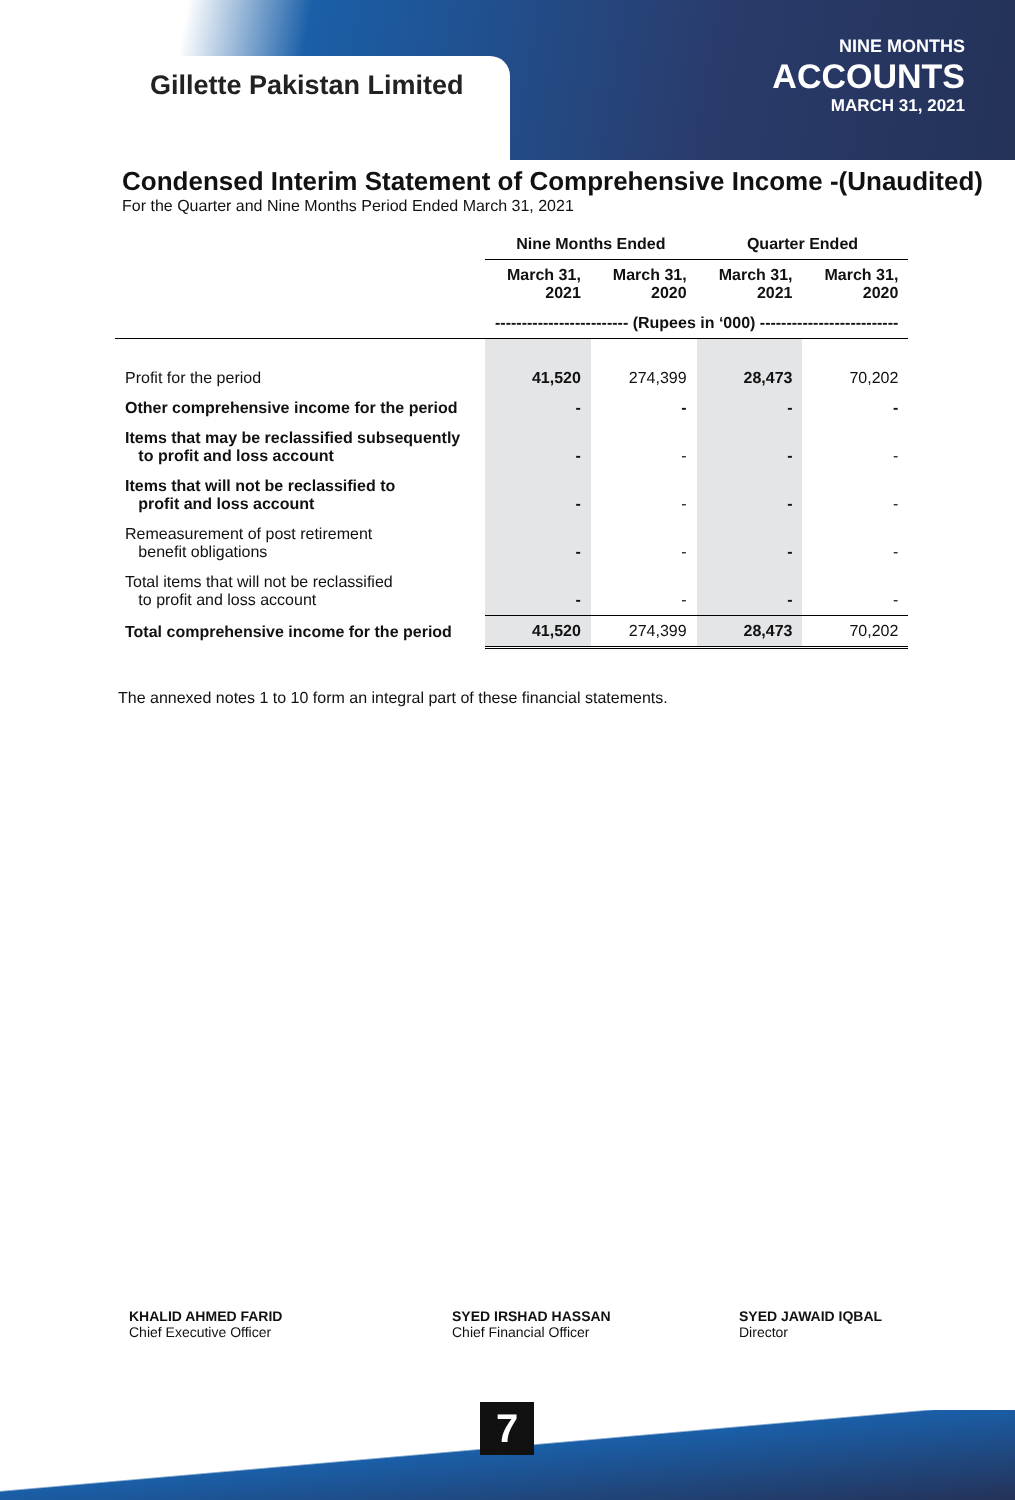Gillette Pakistan Limited
NINE MONTHS
ACCOUNTS
MARCH 31, 2021
Condensed Interim Statement of Comprehensive Income -(Unaudited)
For the Quarter and Nine Months Period Ended March 31, 2021
| | Nine Months Ended | | Quarter Ended | |
| --- | --- | --- | --- | --- |
| | March 31, 2021 | March 31, 2020 | March 31, 2021 | March 31, 2020 |
| | ------------------------- (Rupees in ‘000) -------------------------- | | | |
| Profit for the period | 41,520 | 274,399 | 28,473 | 70,202 |
| Other comprehensive income for the period | - | - | - | - |
| Items that may be reclassified subsequently to profit and loss account | - | - | - | - |
| Items that will not be reclassified to profit and loss account | - | - | - | - |
| Remeasurement of post retirement benefit obligations | - | - | - | - |
| Total items that will not be reclassified to profit and loss account | - | - | - | - |
| Total comprehensive income for the period | 41,520 | 274,399 | 28,473 | 70,202 |
The annexed notes 1 to 10 form an integral part of these financial statements.
KHALID AHMED FARID
Chief Executive Officer
SYED IRSHAD HASSAN
Chief Financial Officer
SYED JAWAID IQBAL
Director
7